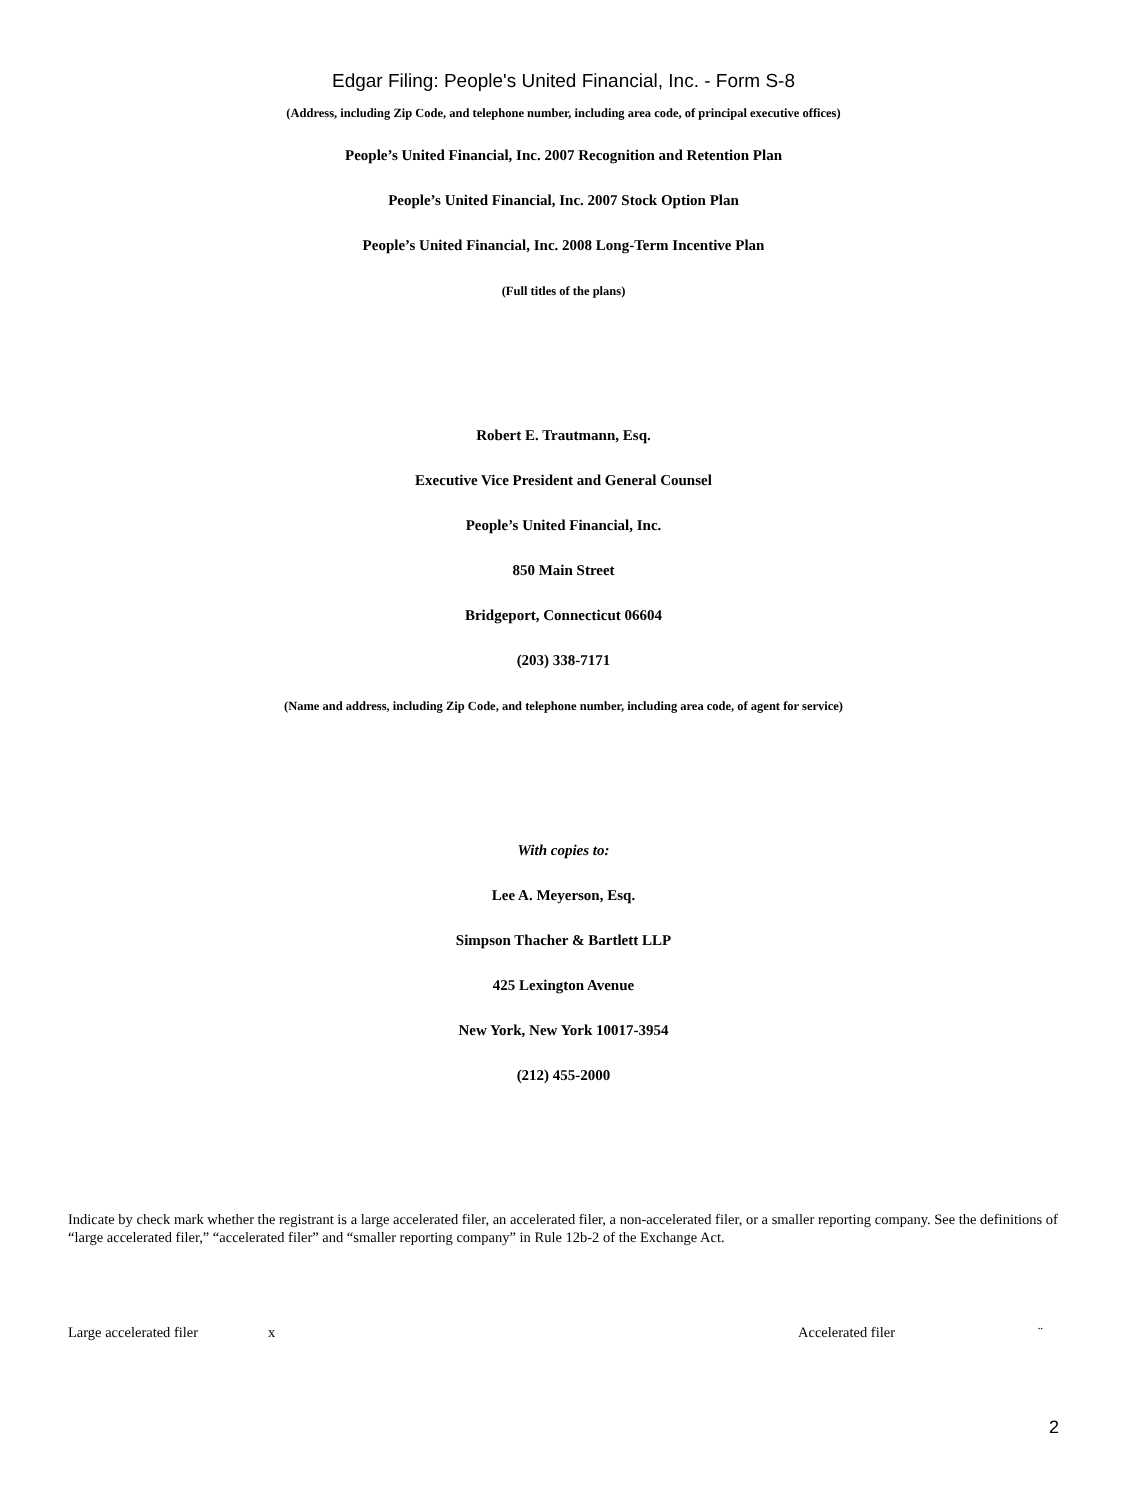Edgar Filing: People's United Financial, Inc. - Form S-8
(Address, including Zip Code, and telephone number, including area code, of principal executive offices)
People’s United Financial, Inc. 2007 Recognition and Retention Plan
People’s United Financial, Inc. 2007 Stock Option Plan
People’s United Financial, Inc. 2008 Long-Term Incentive Plan
(Full titles of the plans)
Robert E. Trautmann, Esq.
Executive Vice President and General Counsel
People’s United Financial, Inc.
850 Main Street
Bridgeport, Connecticut 06604
(203) 338-7171
(Name and address, including Zip Code, and telephone number, including area code, of agent for service)
With copies to:
Lee A. Meyerson, Esq.
Simpson Thacher & Bartlett LLP
425 Lexington Avenue
New York, New York 10017-3954
(212) 455-2000
Indicate by check mark whether the registrant is a large accelerated filer, an accelerated filer, a non-accelerated filer, or a smaller reporting company. See the definitions of “large accelerated filer,” “accelerated filer” and “smaller reporting company” in Rule 12b-2 of the Exchange Act.
Large accelerated filer x Accelerated filer ¨
2